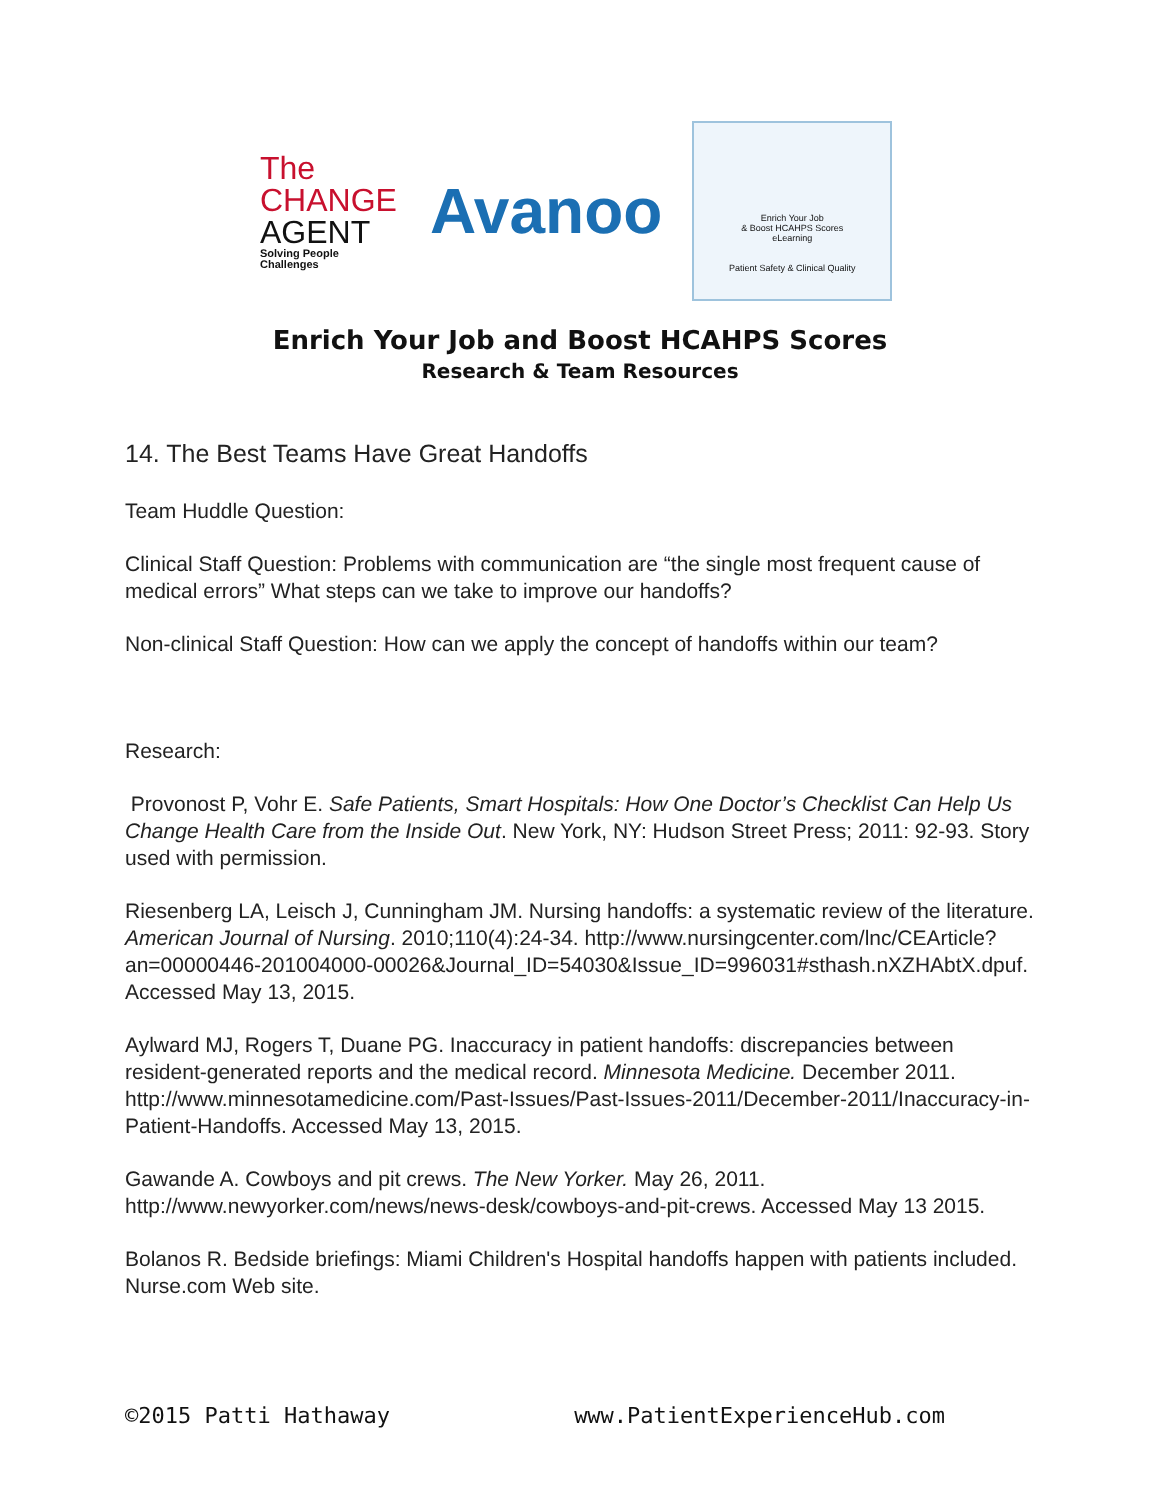The
CHANGE
AGENT
Solving People Challenges
Avanoo
Enrich Your Job
& Boost HCAHPS Scores
eLearning
Patient Safety & Clinical Quality
Enrich Your Job and Boost HCAHPS Scores
Research & Team Resources
14. The Best Teams Have Great Handoffs
Team Huddle Question:
Clinical Staff Question: Problems with communication are “the single most frequent cause of medical errors” What steps can we take to improve our handoffs?
Non-clinical Staff Question: How can we apply the concept of handoffs within our team?
Research:
Provonost P, Vohr E. Safe Patients, Smart Hospitals: How One Doctor’s Checklist Can Help Us Change Health Care from the Inside Out. New York, NY: Hudson Street Press; 2011: 92-93. Story used with permission.
Riesenberg LA, Leisch J, Cunningham JM. Nursing handoffs: a systematic review of the literature. American Journal of Nursing. 2010;110(4):24-34. http://www.nursingcenter.com/lnc/CEArticle?an=00000446-201004000-00026&Journal_ID=54030&Issue_ID=996031#sthash.nXZHAbtX.dpuf. Accessed May 13, 2015.
Aylward MJ, Rogers T, Duane PG. Inaccuracy in patient handoffs: discrepancies between resident-generated reports and the medical record. Minnesota Medicine. December 2011. http://www.minnesotamedicine.com/Past-Issues/Past-Issues-2011/December-2011/Inaccuracy-in-Patient-Handoffs. Accessed May 13, 2015.
Gawande A. Cowboys and pit crews. The New Yorker. May 26, 2011. http://www.newyorker.com/news/news-desk/cowboys-and-pit-crews. Accessed May 13 2015.
Bolanos R. Bedside briefings: Miami Children's Hospital handoffs happen with patients included. Nurse.com Web site.
©2015 Patti Hathaway www.PatientExperienceHub.com